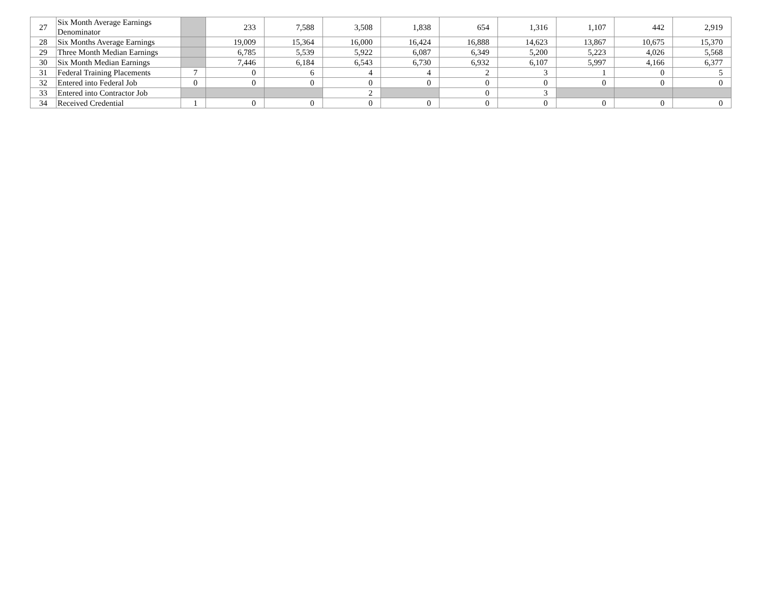| 27 | Six Month Average Earnings Denominator | | 233 | 7,588 | 3,508 | 1,838 | 654 | 1,316 | 1,107 | 442 | 2,919 |
| 28 | Six Months Average Earnings | | 19,009 | 15,364 | 16,000 | 16,424 | 16,888 | 14,623 | 13,867 | 10,675 | 15,370 |
| 29 | Three Month Median Earnings | | 6,785 | 5,539 | 5,922 | 6,087 | 6,349 | 5,200 | 5,223 | 4,026 | 5,568 |
| 30 | Six Month Median Earnings | | 7,446 | 6,184 | 6,543 | 6,730 | 6,932 | 6,107 | 5,997 | 4,166 | 6,377 |
| 31 | Federal Training Placements | 7 | 0 | 6 | 4 | 4 | 2 | 3 | 1 | 0 | 5 |
| 32 | Entered into Federal Job | 0 | 0 | 0 | 0 | 0 | 0 | 0 | 0 | 0 | 0 |
| 33 | Entered into Contractor Job | | | | 2 | | 0 | 3 | | | |
| 34 | Received Credential | 1 | 0 | 0 | 0 | 0 | 0 | 0 | 0 | 0 | 0 |